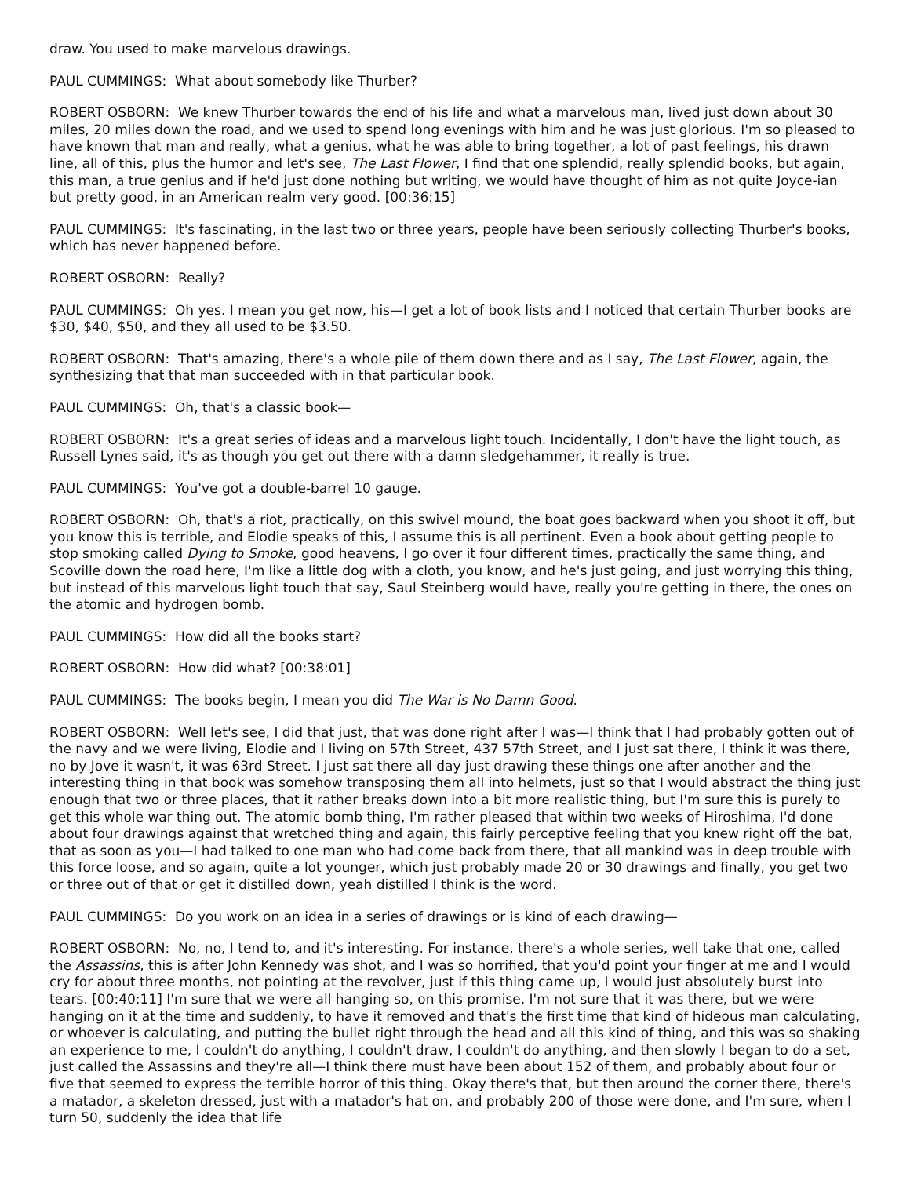draw. You used to make marvelous drawings.
PAUL CUMMINGS: What about somebody like Thurber?
ROBERT OSBORN: We knew Thurber towards the end of his life and what a marvelous man, lived just down about 30 miles, 20 miles down the road, and we used to spend long evenings with him and he was just glorious. I'm so pleased to have known that man and really, what a genius, what he was able to bring together, a lot of past feelings, his drawn line, all of this, plus the humor and let's see, The Last Flower, I find that one splendid, really splendid books, but again, this man, a true genius and if he'd just done nothing but writing, we would have thought of him as not quite Joyce-ian but pretty good, in an American realm very good. [00:36:15]
PAUL CUMMINGS: It's fascinating, in the last two or three years, people have been seriously collecting Thurber's books, which has never happened before.
ROBERT OSBORN: Really?
PAUL CUMMINGS: Oh yes. I mean you get now, his—I get a lot of book lists and I noticed that certain Thurber books are $30, $40, $50, and they all used to be $3.50.
ROBERT OSBORN: That's amazing, there's a whole pile of them down there and as I say, The Last Flower, again, the synthesizing that that man succeeded with in that particular book.
PAUL CUMMINGS: Oh, that's a classic book—
ROBERT OSBORN: It's a great series of ideas and a marvelous light touch. Incidentally, I don't have the light touch, as Russell Lynes said, it's as though you get out there with a damn sledgehammer, it really is true.
PAUL CUMMINGS: You've got a double-barrel 10 gauge.
ROBERT OSBORN: Oh, that's a riot, practically, on this swivel mound, the boat goes backward when you shoot it off, but you know this is terrible, and Elodie speaks of this, I assume this is all pertinent. Even a book about getting people to stop smoking called Dying to Smoke, good heavens, I go over it four different times, practically the same thing, and Scoville down the road here, I'm like a little dog with a cloth, you know, and he's just going, and just worrying this thing, but instead of this marvelous light touch that say, Saul Steinberg would have, really you're getting in there, the ones on the atomic and hydrogen bomb.
PAUL CUMMINGS: How did all the books start?
ROBERT OSBORN: How did what? [00:38:01]
PAUL CUMMINGS: The books begin, I mean you did The War is No Damn Good.
ROBERT OSBORN: Well let's see, I did that just, that was done right after I was—I think that I had probably gotten out of the navy and we were living, Elodie and I living on 57th Street, 437 57th Street, and I just sat there, I think it was there, no by Jove it wasn't, it was 63rd Street. I just sat there all day just drawing these things one after another and the interesting thing in that book was somehow transposing them all into helmets, just so that I would abstract the thing just enough that two or three places, that it rather breaks down into a bit more realistic thing, but I'm sure this is purely to get this whole war thing out. The atomic bomb thing, I'm rather pleased that within two weeks of Hiroshima, I'd done about four drawings against that wretched thing and again, this fairly perceptive feeling that you knew right off the bat, that as soon as you—I had talked to one man who had come back from there, that all mankind was in deep trouble with this force loose, and so again, quite a lot younger, which just probably made 20 or 30 drawings and finally, you get two or three out of that or get it distilled down, yeah distilled I think is the word.
PAUL CUMMINGS: Do you work on an idea in a series of drawings or is kind of each drawing—
ROBERT OSBORN: No, no, I tend to, and it's interesting. For instance, there's a whole series, well take that one, called the Assassins, this is after John Kennedy was shot, and I was so horrified, that you'd point your finger at me and I would cry for about three months, not pointing at the revolver, just if this thing came up, I would just absolutely burst into tears. [00:40:11] I'm sure that we were all hanging so, on this promise, I'm not sure that it was there, but we were hanging on it at the time and suddenly, to have it removed and that's the first time that kind of hideous man calculating, or whoever is calculating, and putting the bullet right through the head and all this kind of thing, and this was so shaking an experience to me, I couldn't do anything, I couldn't draw, I couldn't do anything, and then slowly I began to do a set, just called the Assassins and they're all—I think there must have been about 152 of them, and probably about four or five that seemed to express the terrible horror of this thing. Okay there's that, but then around the corner there, there's a matador, a skeleton dressed, just with a matador's hat on, and probably 200 of those were done, and I'm sure, when I turn 50, suddenly the idea that life